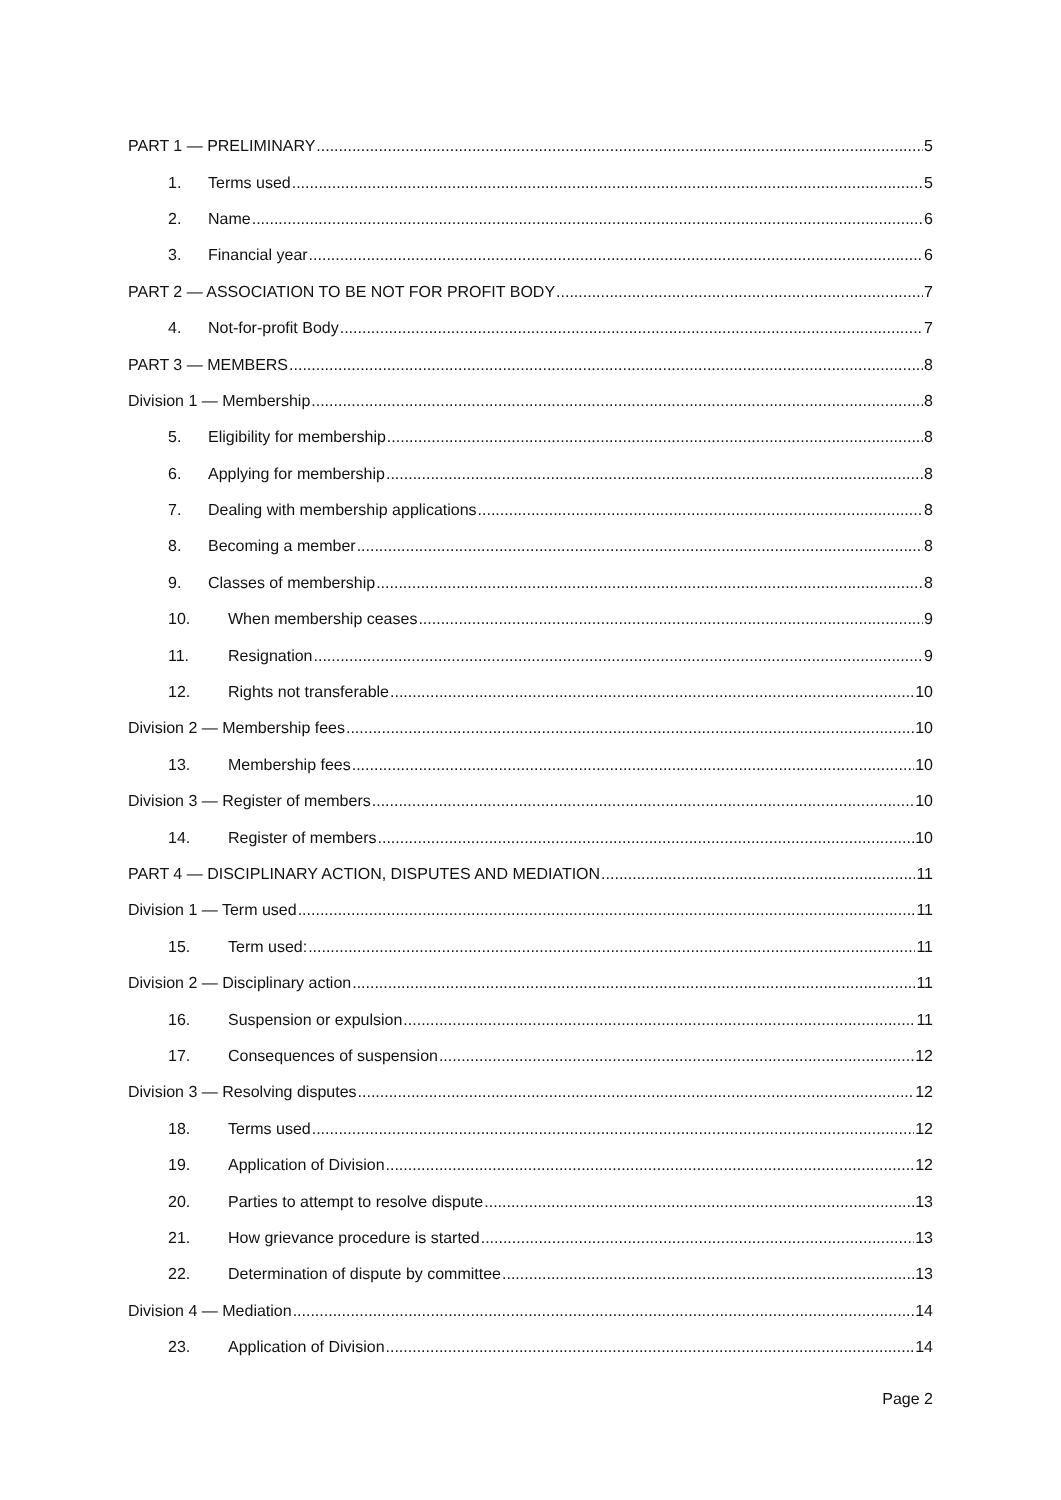PART 1 — PRELIMINARY 5
1. Terms used 5
2. Name 6
3. Financial year 6
PART 2 — ASSOCIATION TO BE NOT FOR PROFIT BODY 7
4. Not-for-profit Body 7
PART 3 — MEMBERS 8
Division 1 — Membership 8
5. Eligibility for membership 8
6. Applying for membership 8
7. Dealing with membership applications 8
8. Becoming a member 8
9. Classes of membership 8
10. When membership ceases 9
11. Resignation 9
12. Rights not transferable 10
Division 2 — Membership fees 10
13. Membership fees 10
Division 3 — Register of members 10
14. Register of members 10
PART 4 — DISCIPLINARY ACTION, DISPUTES AND MEDIATION 11
Division 1 — Term used 11
15. Term used: 11
Division 2 — Disciplinary action 11
16. Suspension or expulsion 11
17. Consequences of suspension 12
Division 3 — Resolving disputes 12
18. Terms used 12
19. Application of Division 12
20. Parties to attempt to resolve dispute 13
21. How grievance procedure is started 13
22. Determination of dispute by committee 13
Division 4 — Mediation 14
23. Application of Division 14
Page 2